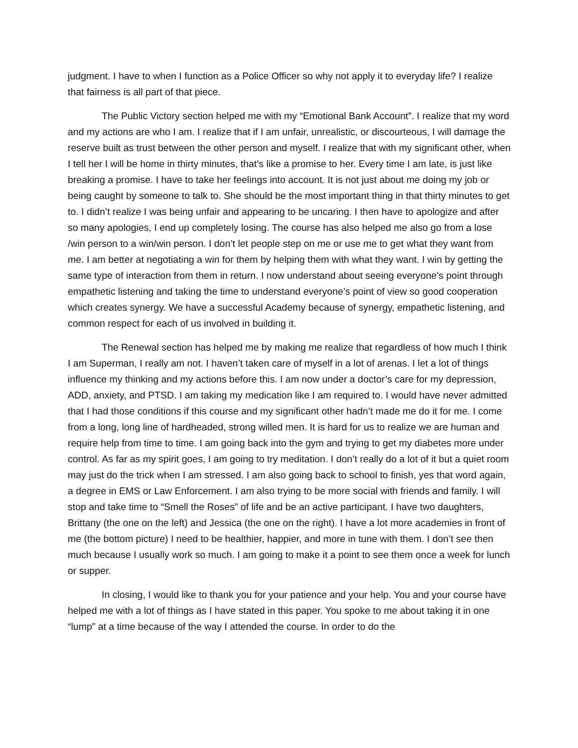judgment. I have to when I function as a Police Officer so why not apply it to everyday life? I realize that fairness is all part of that piece.
The Public Victory section helped me with my “Emotional Bank Account”. I realize that my word and my actions are who I am. I realize that if I am unfair, unrealistic, or discourteous, I will damage the reserve built as trust between the other person and myself. I realize that with my significant other, when I tell her I will be home in thirty minutes, that’s like a promise to her. Every time I am late, is just like breaking a promise. I have to take her feelings into account. It is not just about me doing my job or being caught by someone to talk to. She should be the most important thing in that thirty minutes to get to. I didn’t realize I was being unfair and appearing to be uncaring. I then have to apologize and after so many apologies, I end up completely losing. The course has also helped me also go from a lose /win person to a win/win person. I don’t let people step on me or use me to get what they want from me. I am better at negotiating a win for them by helping them with what they want. I win by getting the same type of interaction from them in return. I now understand about seeing everyone’s point through empathetic listening and taking the time to understand everyone’s point of view so good cooperation which creates synergy. We have a successful Academy because of synergy, empathetic listening, and common respect for each of us involved in building it.
The Renewal section has helped me by making me realize that regardless of how much I think I am Superman, I really am not. I haven’t taken care of myself in a lot of arenas. I let a lot of things influence my thinking and my actions before this. I am now under a doctor’s care for my depression, ADD, anxiety, and PTSD. I am taking my medication like I am required to. I would have never admitted that I had those conditions if this course and my significant other hadn’t made me do it for me. I come from a long, long line of hardheaded, strong willed men. It is hard for us to realize we are human and require help from time to time. I am going back into the gym and trying to get my diabetes more under control. As far as my spirit goes, I am going to try meditation. I don’t really do a lot of it but a quiet room may just do the trick when I am stressed. I am also going back to school to finish, yes that word again, a degree in EMS or Law Enforcement. I am also trying to be more social with friends and family. I will stop and take time to “Smell the Roses” of life and be an active participant. I have two daughters, Brittany (the one on the left) and Jessica (the one on the right). I have a lot more academies in front of me (the bottom picture) I need to be healthier, happier, and more in tune with them. I don’t see then much because I usually work so much. I am going to make it a point to see them once a week for lunch or supper.
In closing, I would like to thank you for your patience and your help. You and your course have helped me with a lot of things as I have stated in this paper. You spoke to me about taking it in one “lump” at a time because of the way I attended the course. In order to do the